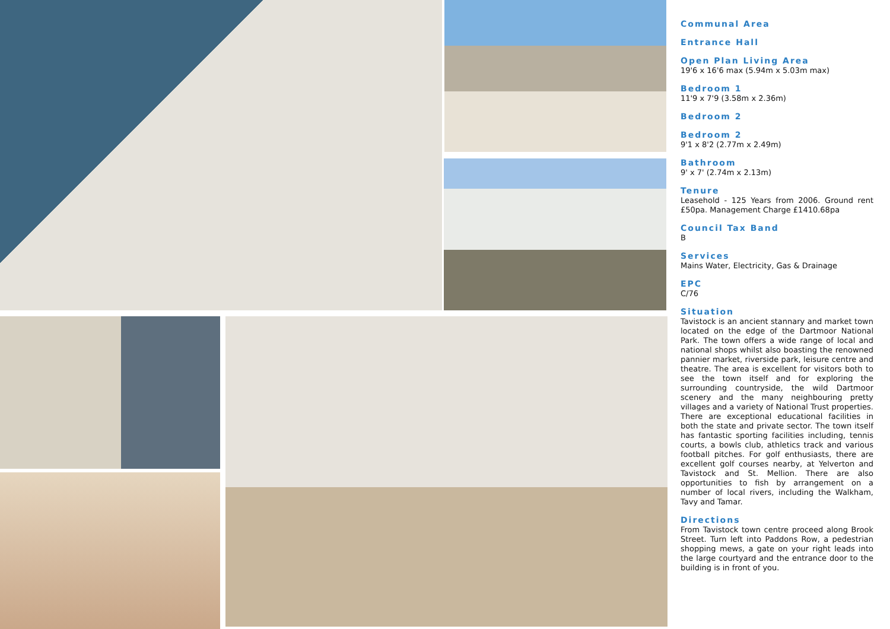Communal Area
Entrance Hall
Open Plan Living Area
19'6 x 16'6 max (5.94m x 5.03m max)
Bedroom 1
11'9 x 7'9 (3.58m x 2.36m)
Bedroom 2
Bedroom 2
9'1 x 8'2 (2.77m x 2.49m)
Bathroom
9' x 7' (2.74m x 2.13m)
Tenure
Leasehold - 125 Years from 2006. Ground rent £50pa. Management Charge £1410.68pa
Council Tax Band
B
Services
Mains Water, Electricity, Gas & Drainage
EPC
C/76
Situation
Tavistock is an ancient stannary and market town located on the edge of the Dartmoor National Park. The town offers a wide range of local and national shops whilst also boasting the renowned pannier market, riverside park, leisure centre and theatre. The area is excellent for visitors both to see the town itself and for exploring the surrounding countryside, the wild Dartmoor scenery and the many neighbouring pretty villages and a variety of National Trust properties. There are exceptional educational facilities in both the state and private sector. The town itself has fantastic sporting facilities including, tennis courts, a bowls club, athletics track and various football pitches. For golf enthusiasts, there are excellent golf courses nearby, at Yelverton and Tavistock and St. Mellion. There are also opportunities to fish by arrangement on a number of local rivers, including the Walkham, Tavy and Tamar.
Directions
From Tavistock town centre proceed along Brook Street. Turn left into Paddons Row, a pedestrian shopping mews, a gate on your right leads into the large courtyard and the entrance door to the building is in front of you.